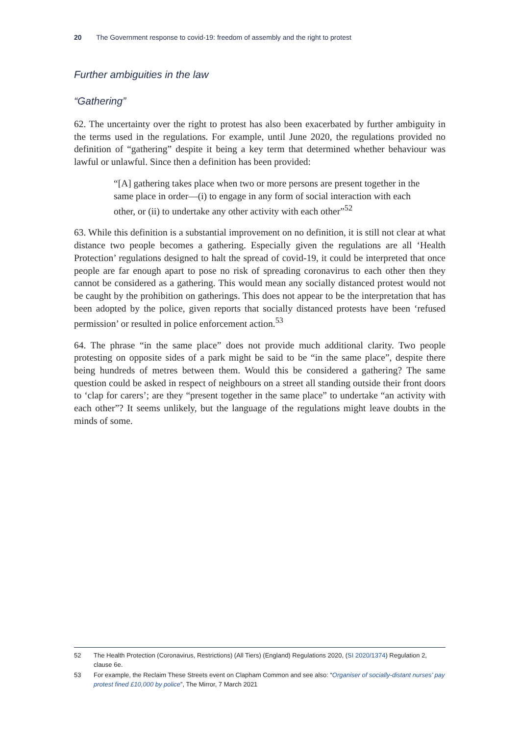20 The Government response to covid-19: freedom of assembly and the right to protest
Further ambiguities in the law
“Gathering”
62. The uncertainty over the right to protest has also been exacerbated by further ambiguity in the terms used in the regulations. For example, until June 2020, the regulations provided no definition of “gathering” despite it being a key term that determined whether behaviour was lawful or unlawful. Since then a definition has been provided:
“[A] gathering takes place when two or more persons are present together in the same place in order—(i) to engage in any form of social interaction with each other, or (ii) to undertake any other activity with each other”<sup>52</sup>
63. While this definition is a substantial improvement on no definition, it is still not clear at what distance two people becomes a gathering. Especially given the regulations are all ‘Health Protection’ regulations designed to halt the spread of covid-19, it could be interpreted that once people are far enough apart to pose no risk of spreading coronavirus to each other then they cannot be considered as a gathering. This would mean any socially distanced protest would not be caught by the prohibition on gatherings. This does not appear to be the interpretation that has been adopted by the police, given reports that socially distanced protests have been ‘refused permission’ or resulted in police enforcement action.<sup>53</sup>
64. The phrase “in the same place” does not provide much additional clarity. Two people protesting on opposite sides of a park might be said to be “in the same place”, despite there being hundreds of metres between them. Would this be considered a gathering? The same question could be asked in respect of neighbours on a street all standing outside their front doors to ‘clap for carers’; are they “present together in the same place” to undertake “an activity with each other”? It seems unlikely, but the language of the regulations might leave doubts in the minds of some.
52 The Health Protection (Coronavirus, Restrictions) (All Tiers) (England) Regulations 2020, (SI 2020/1374) Regulation 2, clause 6e.
53 For example, the Reclaim These Streets event on Clapham Common and see also: “Organiser of socially-distant nurses’ pay protest fined £10,000 by police”, The Mirror, 7 March 2021